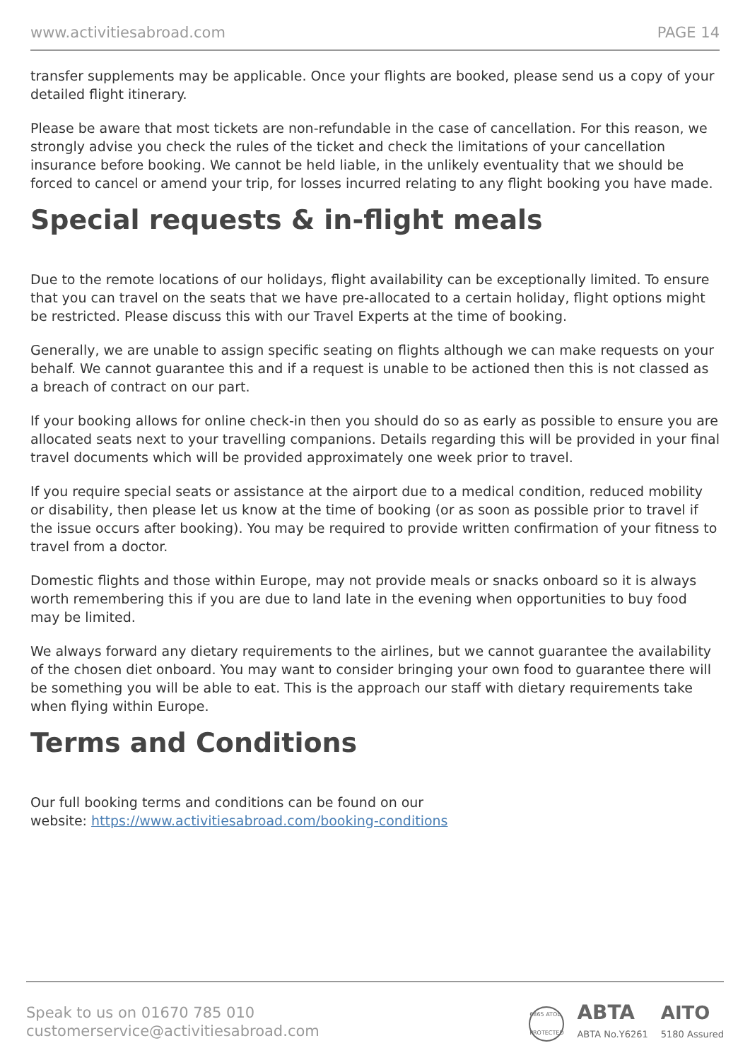www.activitiesabroad.com PAGE 14
transfer supplements may be applicable. Once your flights are booked, please send us a copy of your detailed flight itinerary.
Please be aware that most tickets are non-refundable in the case of cancellation. For this reason, we strongly advise you check the rules of the ticket and check the limitations of your cancellation insurance before booking. We cannot be held liable, in the unlikely eventuality that we should be forced to cancel or amend your trip, for losses incurred relating to any flight booking you have made.
Special requests & in-flight meals
Due to the remote locations of our holidays, flight availability can be exceptionally limited. To ensure that you can travel on the seats that we have pre-allocated to a certain holiday, flight options might be restricted. Please discuss this with our Travel Experts at the time of booking.
Generally, we are unable to assign specific seating on flights although we can make requests on your behalf. We cannot guarantee this and if a request is unable to be actioned then this is not classed as a breach of contract on our part.
If your booking allows for online check-in then you should do so as early as possible to ensure you are allocated seats next to your travelling companions. Details regarding this will be provided in your final travel documents which will be provided approximately one week prior to travel.
If you require special seats or assistance at the airport due to a medical condition, reduced mobility or disability, then please let us know at the time of booking (or as soon as possible prior to travel if the issue occurs after booking). You may be required to provide written confirmation of your fitness to travel from a doctor.
Domestic flights and those within Europe, may not provide meals or snacks onboard so it is always worth remembering this if you are due to land late in the evening when opportunities to buy food may be limited.
We always forward any dietary requirements to the airlines, but we cannot guarantee the availability of the chosen diet onboard. You may want to consider bringing your own food to guarantee there will be something you will be able to eat. This is the approach our staff with dietary requirements take when flying within Europe.
Terms and Conditions
Our full booking terms and conditions can be found on our
website: https://www.activitiesabroad.com/booking-conditions
Speak to us on 01670 785 010
customerservice@activitiesabroad.com
6865 ATOL PROTECTED
ABTA
ABTA No.Y6261
AITO
5180 Assured